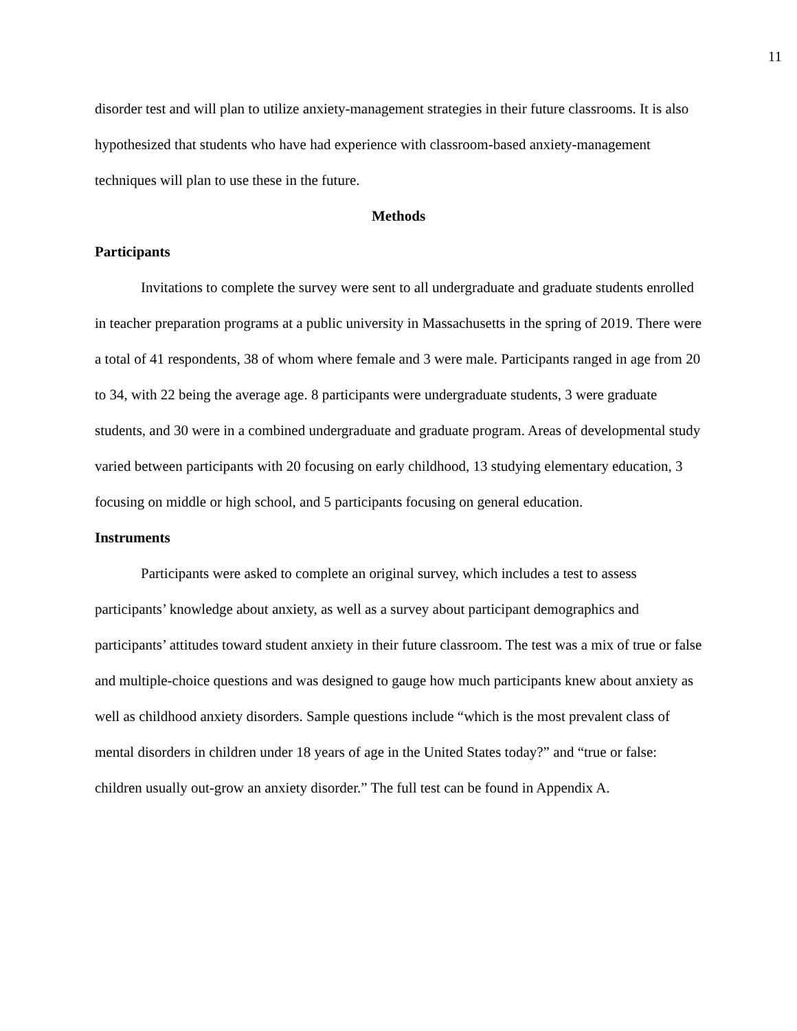11
disorder test and will plan to utilize anxiety-management strategies in their future classrooms. It is also hypothesized that students who have had experience with classroom-based anxiety-management techniques will plan to use these in the future.
Methods
Participants
Invitations to complete the survey were sent to all undergraduate and graduate students enrolled in teacher preparation programs at a public university in Massachusetts in the spring of 2019. There were a total of 41 respondents, 38 of whom where female and 3 were male. Participants ranged in age from 20 to 34, with 22 being the average age. 8 participants were undergraduate students, 3 were graduate students, and 30 were in a combined undergraduate and graduate program. Areas of developmental study varied between participants with 20 focusing on early childhood, 13 studying elementary education, 3 focusing on middle or high school, and 5 participants focusing on general education.
Instruments
Participants were asked to complete an original survey, which includes a test to assess participants’ knowledge about anxiety, as well as a survey about participant demographics and participants’ attitudes toward student anxiety in their future classroom. The test was a mix of true or false and multiple-choice questions and was designed to gauge how much participants knew about anxiety as well as childhood anxiety disorders. Sample questions include “which is the most prevalent class of mental disorders in children under 18 years of age in the United States today?” and “true or false: children usually out-grow an anxiety disorder.” The full test can be found in Appendix A.